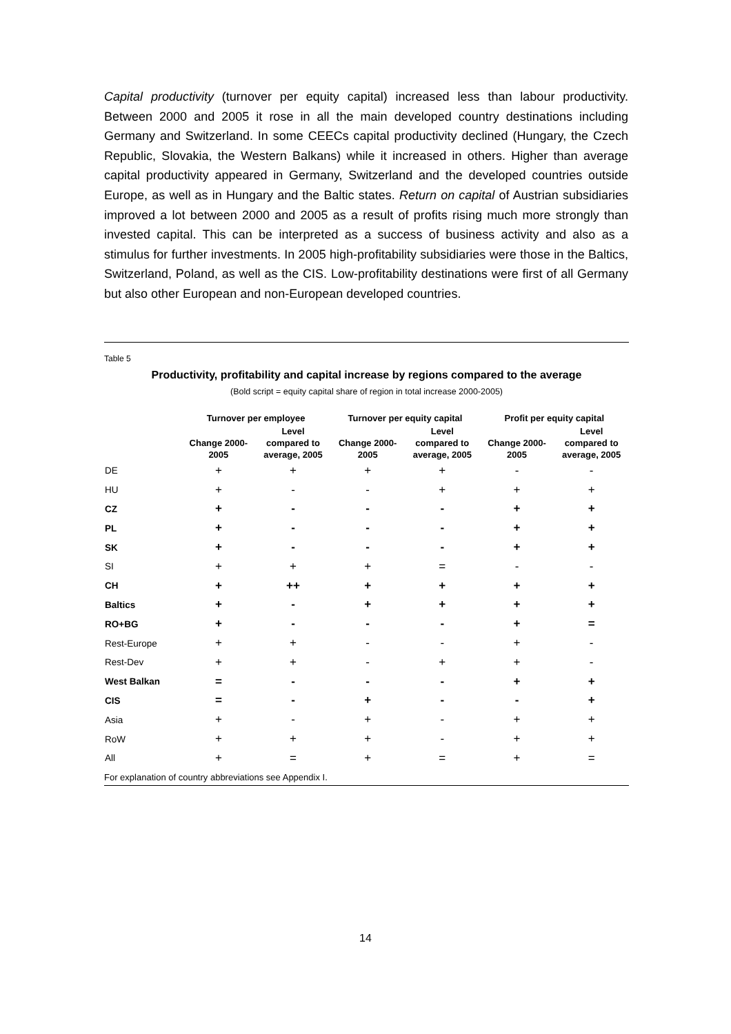Capital productivity (turnover per equity capital) increased less than labour productivity. Between 2000 and 2005 it rose in all the main developed country destinations including Germany and Switzerland. In some CEECs capital productivity declined (Hungary, the Czech Republic, Slovakia, the Western Balkans) while it increased in others. Higher than average capital productivity appeared in Germany, Switzerland and the developed countries outside Europe, as well as in Hungary and the Baltic states. Return on capital of Austrian subsidiaries improved a lot between 2000 and 2005 as a result of profits rising much more strongly than invested capital. This can be interpreted as a success of business activity and also as a stimulus for further investments. In 2005 high-profitability subsidiaries were those in the Baltics, Switzerland, Poland, as well as the CIS. Low-profitability destinations were first of all Germany but also other European and non-European developed countries.
Table 5
Productivity, profitability and capital increase by regions compared to the average
(Bold script = equity capital share of region in total increase 2000-2005)
| | Turnover per employee | | Turnover per equity capital | | Profit per equity capital | |
| --- | --- | --- | --- | --- | --- | --- |
| | Change 2000- 2005 | Level compared to average, 2005 | Change 2000- 2005 | Level compared to average, 2005 | Change 2000- 2005 | Level compared to average, 2005 |
| DE | + | + | + | + | - | - |
| HU | + | - | - | + | + | + |
| CZ | + | - | - | - | + | + |
| PL | + | - | - | - | + | + |
| SK | + | - | - | - | + | + |
| SI | + | + | + | = | - | - |
| CH | + | ++ | + | + | + | + |
| Baltics | + | - | + | + | + | + |
| RO+BG | + | - | - | - | + | = |
| Rest-Europe | + | + | - | - | + | - |
| Rest-Dev | + | + | - | + | + | - |
| West Balkan | = | - | - | - | + | + |
| CIS | = | - | + | - | - | + |
| Asia | + | - | + | - | + | + |
| RoW | + | + | + | - | + | + |
| All | + | = | + | = | + | = |
For explanation of country abbreviations see Appendix I.
14